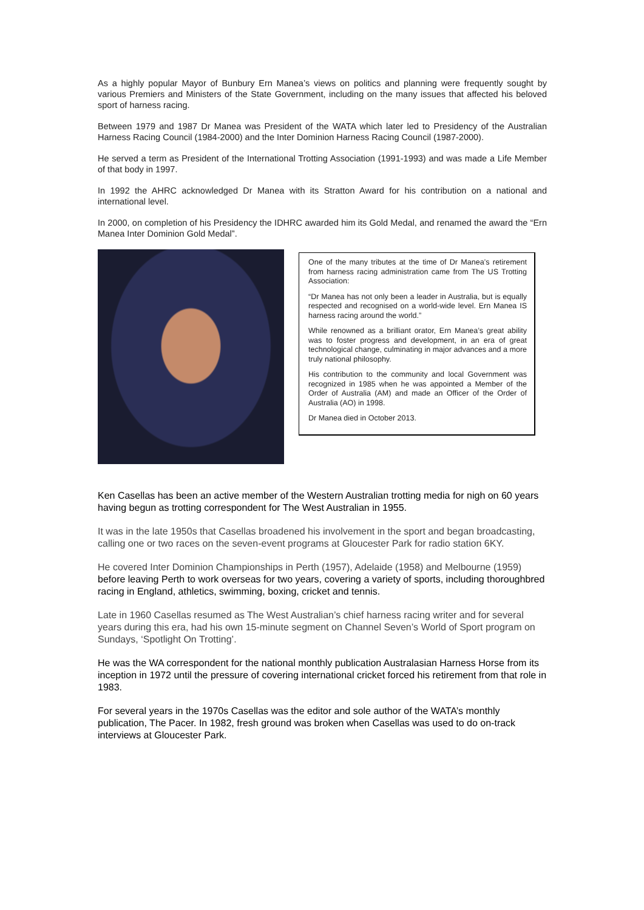As a highly popular Mayor of Bunbury Ern Manea’s views on politics and planning were frequently sought by various Premiers and Ministers of the State Government, including on the many issues that affected his beloved sport of harness racing.
Between 1979 and 1987 Dr Manea was President of the WATA which later led to Presidency of the Australian Harness Racing Council (1984-2000) and the Inter Dominion Harness Racing Council (1987-2000).
He served a term as President of the International Trotting Association (1991-1993) and was made a Life Member of that body in 1997.
In 1992 the AHRC acknowledged Dr Manea with its Stratton Award for his contribution on a national and international level.
In 2000, on completion of his Presidency the IDHRC awarded him its Gold Medal, and renamed the award the “Ern Manea Inter Dominion Gold Medal”.
One of the many tributes at the time of Dr Manea’s retirement from harness racing administration came from The US Trotting Association:
“Dr Manea has not only been a leader in Australia, but is equally respected and recognised on a world-wide level. Ern Manea IS harness racing around the world.”
While renowned as a brilliant orator, Ern Manea’s great ability was to foster progress and development, in an era of great technological change, culminating in major advances and a more truly national philosophy.
His contribution to the community and local Government was recognized in 1985 when he was appointed a Member of the Order of Australia (AM) and made an Officer of the Order of Australia (AO) in 1998.
Dr Manea died in October 2013.
Ken Casellas has been an active member of the Western Australian trotting media for nigh on 60 years having begun as trotting correspondent for The West Australian in 1955.
It was in the late 1950s that Casellas broadened his involvement in the sport and began broadcasting, calling one or two races on the seven-event programs at Gloucester Park for radio station 6KY.
He covered Inter Dominion Championships in Perth (1957), Adelaide (1958) and Melbourne (1959) before leaving Perth to work overseas for two years, covering a variety of sports, including thoroughbred racing in England, athletics, swimming, boxing, cricket and tennis.
Late in 1960 Casellas resumed as The West Australian’s chief harness racing writer and for several years during this era, had his own 15-minute segment on Channel Seven’s World of Sport program on Sundays, ‘Spotlight On Trotting’.
He was the WA correspondent for the national monthly publication Australasian Harness Horse from its inception in 1972 until the pressure of covering international cricket forced his retirement from that role in 1983.
For several years in the 1970s Casellas was the editor and sole author of the WATA’s monthly publication, The Pacer. In 1982, fresh ground was broken when Casellas was used to do on-track interviews at Gloucester Park.